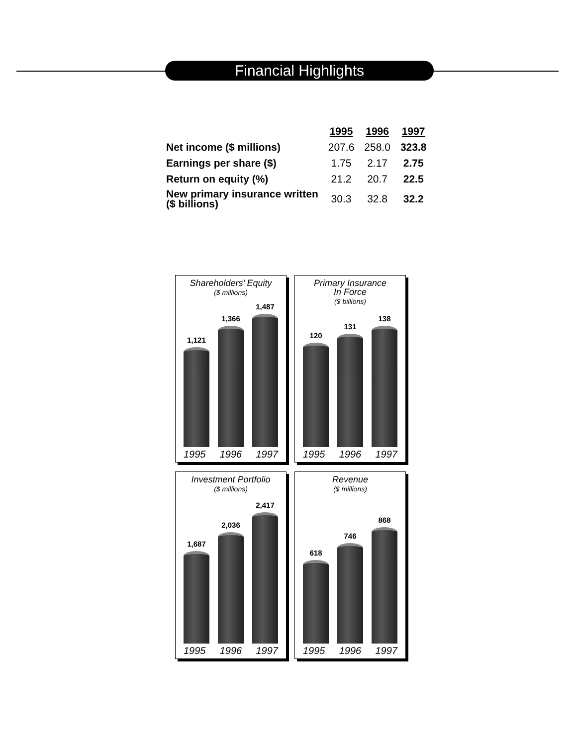Financial Highlights
| | 1995 | 1996 | 1997 |
| --- | --- | --- | --- |
| Net income ($ millions) | 207.6 | 258.0 | 323.8 |
| Earnings per share ($) | 1.75 | 2.17 | 2.75 |
| Return on equity (%) | 21.2 | 20.7 | 22.5 |
| New primary insurance written ($ billions) | 30.3 | 32.8 | 32.2 |
Shareholders’ Equity
($ millions)
1,121
1,366
1,487
1995 1996 1997
Primary Insurance
In Force
($ billions)
120
131
138
1995 1996 1997
Investment Portfolio
($ millions)
1,687
2,036
2,417
1995 1996 1997
Revenue
($ millions)
618
746
868
1995 1996 1997